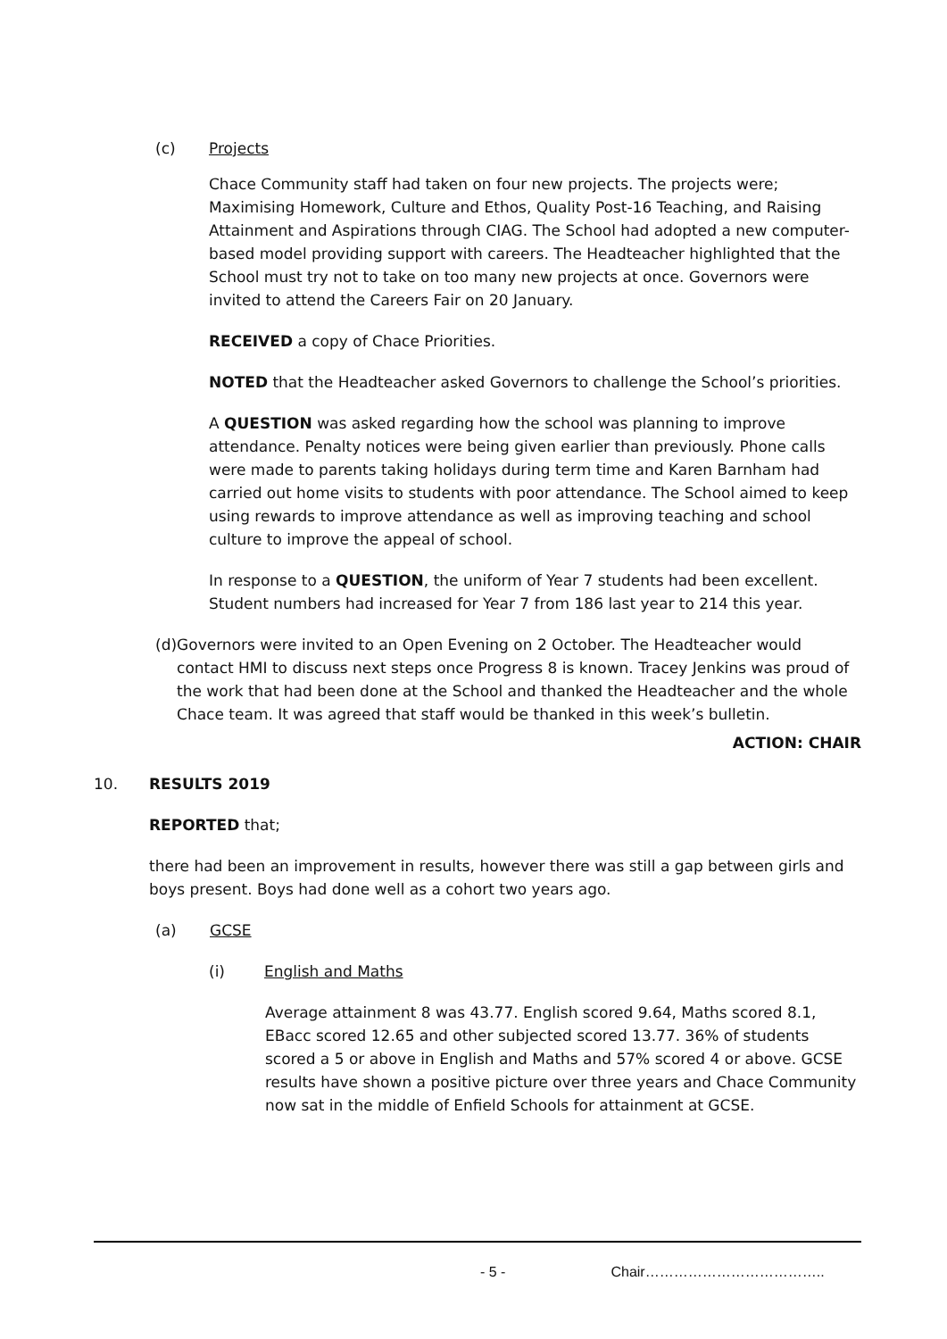(c) Projects
Chace Community staff had taken on four new projects. The projects were; Maximising Homework, Culture and Ethos, Quality Post-16 Teaching, and Raising Attainment and Aspirations through CIAG. The School had adopted a new computer-based model providing support with careers. The Headteacher highlighted that the School must try not to take on too many new projects at once. Governors were invited to attend the Careers Fair on 20 January.
RECEIVED a copy of Chace Priorities.
NOTED that the Headteacher asked Governors to challenge the School’s priorities.
A QUESTION was asked regarding how the school was planning to improve attendance. Penalty notices were being given earlier than previously. Phone calls were made to parents taking holidays during term time and Karen Barnham had carried out home visits to students with poor attendance. The School aimed to keep using rewards to improve attendance as well as improving teaching and school culture to improve the appeal of school.
In response to a QUESTION, the uniform of Year 7 students had been excellent. Student numbers had increased for Year 7 from 186 last year to 214 this year.
(d) Governors were invited to an Open Evening on 2 October. The Headteacher would contact HMI to discuss next steps once Progress 8 is known. Tracey Jenkins was proud of the work that had been done at the School and thanked the Headteacher and the whole Chace team. It was agreed that staff would be thanked in this week’s bulletin.
ACTION: CHAIR
10. RESULTS 2019
REPORTED that;
there had been an improvement in results, however there was still a gap between girls and boys present. Boys had done well as a cohort two years ago.
(a) GCSE
(i) English and Maths
Average attainment 8 was 43.77. English scored 9.64, Maths scored 8.1, EBacc scored 12.65 and other subjected scored 13.77. 36% of students scored a 5 or above in English and Maths and 57% scored 4 or above. GCSE results have shown a positive picture over three years and Chace Community now sat in the middle of Enfield Schools for attainment at GCSE.
- 5 - Chair………………………………..